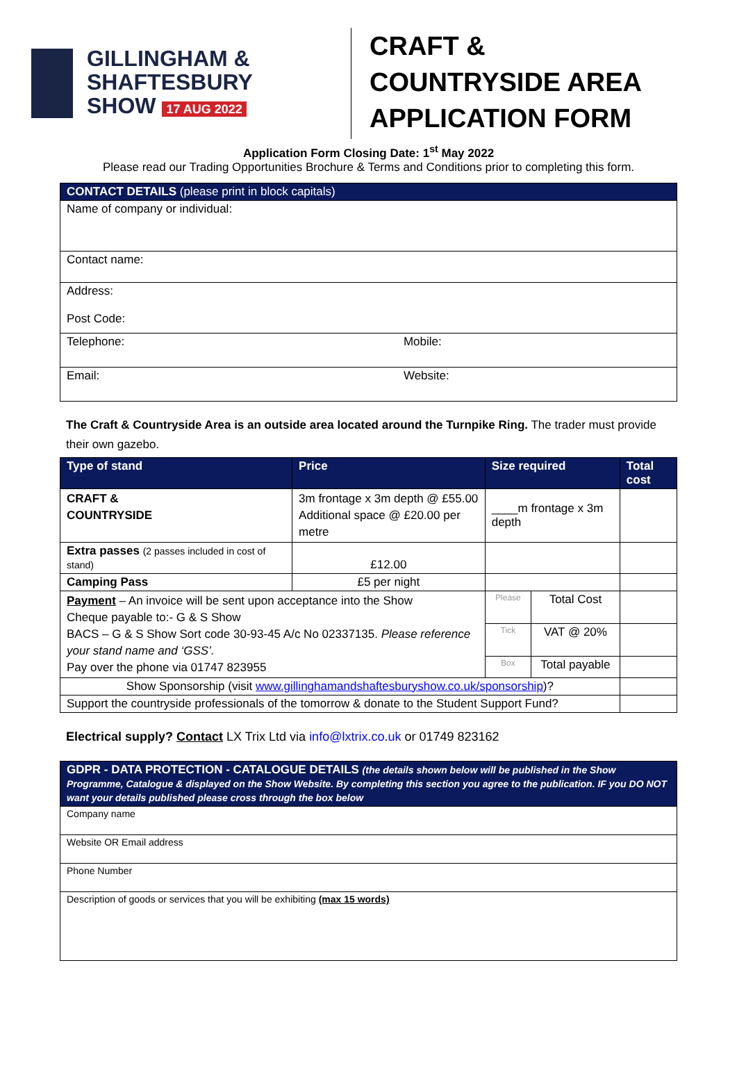GILLINGHAM &
SHAFTESBURY
SHOW 17 AUG 2022
CRAFT &
COUNTRYSIDE AREA
APPLICATION FORM
Application Form Closing Date: 1<sup>st</sup> May 2022
Please read our Trading Opportunities Brochure & Terms and Conditions prior to completing this form.
| CONTACT DETAILS (please print in block capitals) | |
| --- | --- |
| Name of company or individual: | |
| Contact name: | |
| Address: Post Code: | |
| Telephone: | Mobile: |
| Email: | Website: |
The Craft & Countryside Area is an outside area located around the Turnpike Ring. The trader must provide their own gazebo.
| Type of stand | Price | Size required | | Total cost |
| --- | --- | --- | --- | --- |
| CRAFT & COUNTRYSIDE | 3m frontage x 3m depth @ £55.00 Additional space @ £20.00 per metre | ____m frontage x 3m depth | | |
| Extra passes (2 passes included in cost of stand) | £12.00 | | | |
| Camping Pass | £5 per night | | | |
| Payment – An invoice will be sent upon acceptance into the Show Cheque payable to:- G & S Show BACS – G & S Show Sort code 30-93-45 A/c No 02337135. Please reference your stand name and ‘GSS’. Pay over the phone via 01747 823955 | | Please | Total Cost | |
| | | Tick | VAT @ 20% | |
| | | Box | Total payable | |
| Show Sponsorship (visit www.gillinghamandshaftesburyshow.co.uk/sponsorship )? | | | | |
| Support the countryside professionals of the tomorrow & donate to the Student Support Fund? | | | | |
Electrical supply? Contact LX Trix Ltd via info@lxtrix.co.uk or 01749 823162
| GDPR - DATA PROTECTION - CATALOGUE DETAILS (the details shown below will be published in the Show Programme, Catalogue & displayed on the Show Website. By completing this section you agree to the publication. IF you DO NOT want your details published please cross through the box below |
| --- |
| Company name |
| Website OR Email address |
| Phone Number |
| Description of goods or services that you will be exhibiting (max 15 words) |